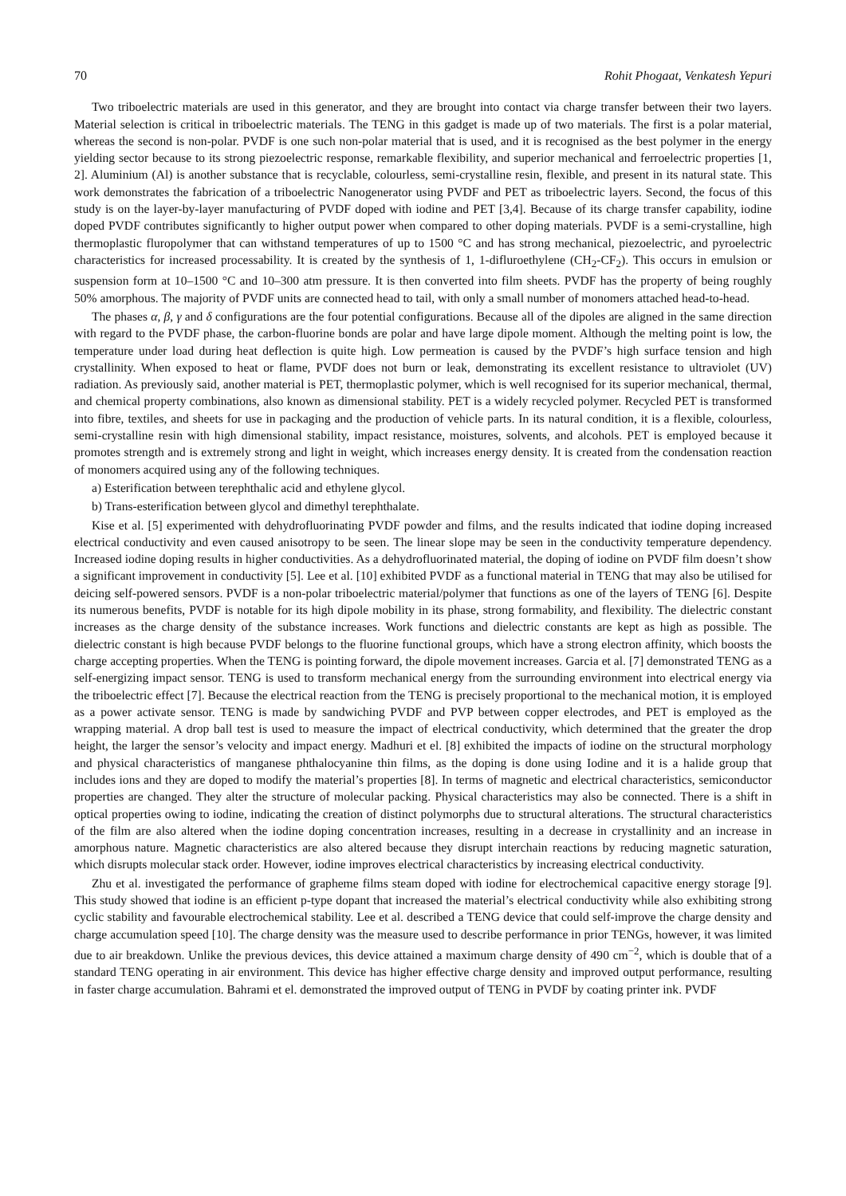70 Rohit Phogaat, Venkatesh Yepuri
Two triboelectric materials are used in this generator, and they are brought into contact via charge transfer between their two layers. Material selection is critical in triboelectric materials. The TENG in this gadget is made up of two materials. The first is a polar material, whereas the second is non-polar. PVDF is one such non-polar material that is used, and it is recognised as the best polymer in the energy yielding sector because to its strong piezoelectric response, remarkable flexibility, and superior mechanical and ferroelectric properties [1, 2]. Aluminium (Al) is another substance that is recyclable, colourless, semi-crystalline resin, flexible, and present in its natural state. This work demonstrates the fabrication of a triboelectric Nanogenerator using PVDF and PET as triboelectric layers. Second, the focus of this study is on the layer-by-layer manufacturing of PVDF doped with iodine and PET [3,4]. Because of its charge transfer capability, iodine doped PVDF contributes significantly to higher output power when compared to other doping materials. PVDF is a semi-crystalline, high thermoplastic fluropolymer that can withstand temperatures of up to 1500 °C and has strong mechanical, piezoelectric, and pyroelectric characteristics for increased processability. It is created by the synthesis of 1, 1-difluroethylene (CH<sub>2</sub>-CF<sub>2</sub>). This occurs in emulsion or suspension form at 10–1500 °C and 10–300 atm pressure. It is then converted into film sheets. PVDF has the property of being roughly 50% amorphous. The majority of PVDF units are connected head to tail, with only a small number of monomers attached head-to-head.
The phases α, β, γ and δ configurations are the four potential configurations. Because all of the dipoles are aligned in the same direction with regard to the PVDF phase, the carbon-fluorine bonds are polar and have large dipole moment. Although the melting point is low, the temperature under load during heat deflection is quite high. Low permeation is caused by the PVDF’s high surface tension and high crystallinity. When exposed to heat or flame, PVDF does not burn or leak, demonstrating its excellent resistance to ultraviolet (UV) radiation. As previously said, another material is PET, thermoplastic polymer, which is well recognised for its superior mechanical, thermal, and chemical property combinations, also known as dimensional stability. PET is a widely recycled polymer. Recycled PET is transformed into fibre, textiles, and sheets for use in packaging and the production of vehicle parts. In its natural condition, it is a flexible, colourless, semi-crystalline resin with high dimensional stability, impact resistance, moistures, solvents, and alcohols. PET is employed because it promotes strength and is extremely strong and light in weight, which increases energy density. It is created from the condensation reaction of monomers acquired using any of the following techniques.
a) Esterification between terephthalic acid and ethylene glycol.
b) Trans-esterification between glycol and dimethyl terephthalate.
Kise et al. [5] experimented with dehydrofluorinating PVDF powder and films, and the results indicated that iodine doping increased electrical conductivity and even caused anisotropy to be seen. The linear slope may be seen in the conductivity temperature dependency. Increased iodine doping results in higher conductivities. As a dehydrofluorinated material, the doping of iodine on PVDF film doesn’t show a significant improvement in conductivity [5]. Lee et al. [10] exhibited PVDF as a functional material in TENG that may also be utilised for deicing self-powered sensors. PVDF is a non-polar triboelectric material/polymer that functions as one of the layers of TENG [6]. Despite its numerous benefits, PVDF is notable for its high dipole mobility in its phase, strong formability, and flexibility. The dielectric constant increases as the charge density of the substance increases. Work functions and dielectric constants are kept as high as possible. The dielectric constant is high because PVDF belongs to the fluorine functional groups, which have a strong electron affinity, which boosts the charge accepting properties. When the TENG is pointing forward, the dipole movement increases. Garcia et al. [7] demonstrated TENG as a self-energizing impact sensor. TENG is used to transform mechanical energy from the surrounding environment into electrical energy via the triboelectric effect [7]. Because the electrical reaction from the TENG is precisely proportional to the mechanical motion, it is employed as a power activate sensor. TENG is made by sandwiching PVDF and PVP between copper electrodes, and PET is employed as the wrapping material. A drop ball test is used to measure the impact of electrical conductivity, which determined that the greater the drop height, the larger the sensor’s velocity and impact energy. Madhuri et el. [8] exhibited the impacts of iodine on the structural morphology and physical characteristics of manganese phthalocyanine thin films, as the doping is done using Iodine and it is a halide group that includes ions and they are doped to modify the material’s properties [8]. In terms of magnetic and electrical characteristics, semiconductor properties are changed. They alter the structure of molecular packing. Physical characteristics may also be connected. There is a shift in optical properties owing to iodine, indicating the creation of distinct polymorphs due to structural alterations. The structural characteristics of the film are also altered when the iodine doping concentration increases, resulting in a decrease in crystallinity and an increase in amorphous nature. Magnetic characteristics are also altered because they disrupt interchain reactions by reducing magnetic saturation, which disrupts molecular stack order. However, iodine improves electrical characteristics by increasing electrical conductivity.
Zhu et al. investigated the performance of grapheme films steam doped with iodine for electrochemical capacitive energy storage [9]. This study showed that iodine is an efficient p-type dopant that increased the material’s electrical conductivity while also exhibiting strong cyclic stability and favourable electrochemical stability. Lee et al. described a TENG device that could self-improve the charge density and charge accumulation speed [10]. The charge density was the measure used to describe performance in prior TENGs, however, it was limited due to air breakdown. Unlike the previous devices, this device attained a maximum charge density of 490 cm<sup>−2</sup>, which is double that of a standard TENG operating in air environment. This device has higher effective charge density and improved output performance, resulting in faster charge accumulation. Bahrami et el. demonstrated the improved output of TENG in PVDF by coating printer ink. PVDF